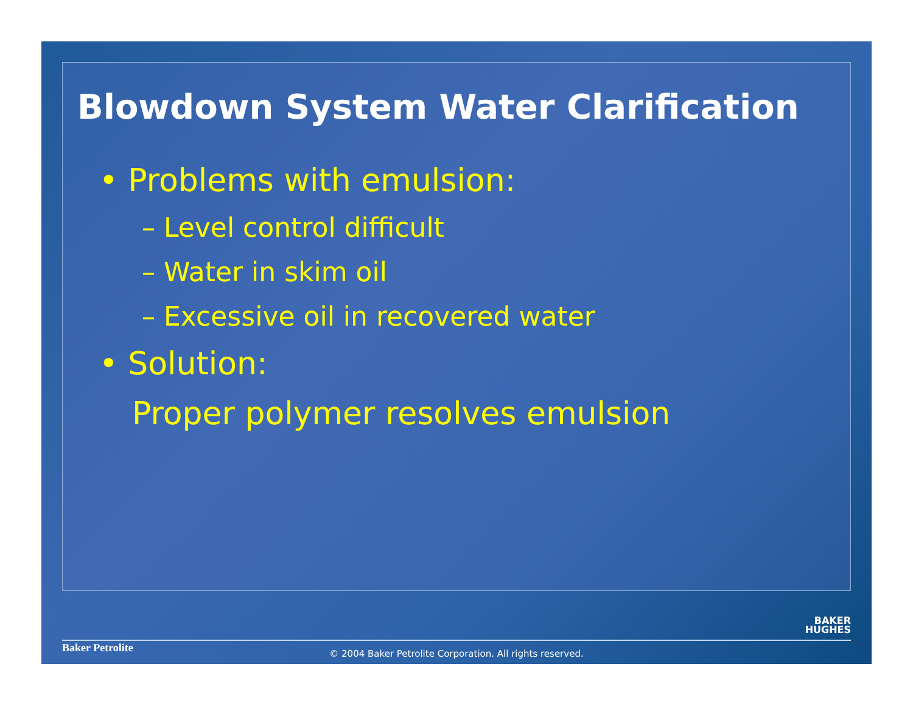Blowdown System Water Clarification
• Problems with emulsion:
– Level control difficult
– Water in skim oil
– Excessive oil in recovered water
• Solution:
Proper polymer resolves emulsion
BAKER
HUGHES
Baker Petrolite
© 2004 Baker Petrolite Corporation. All rights reserved.